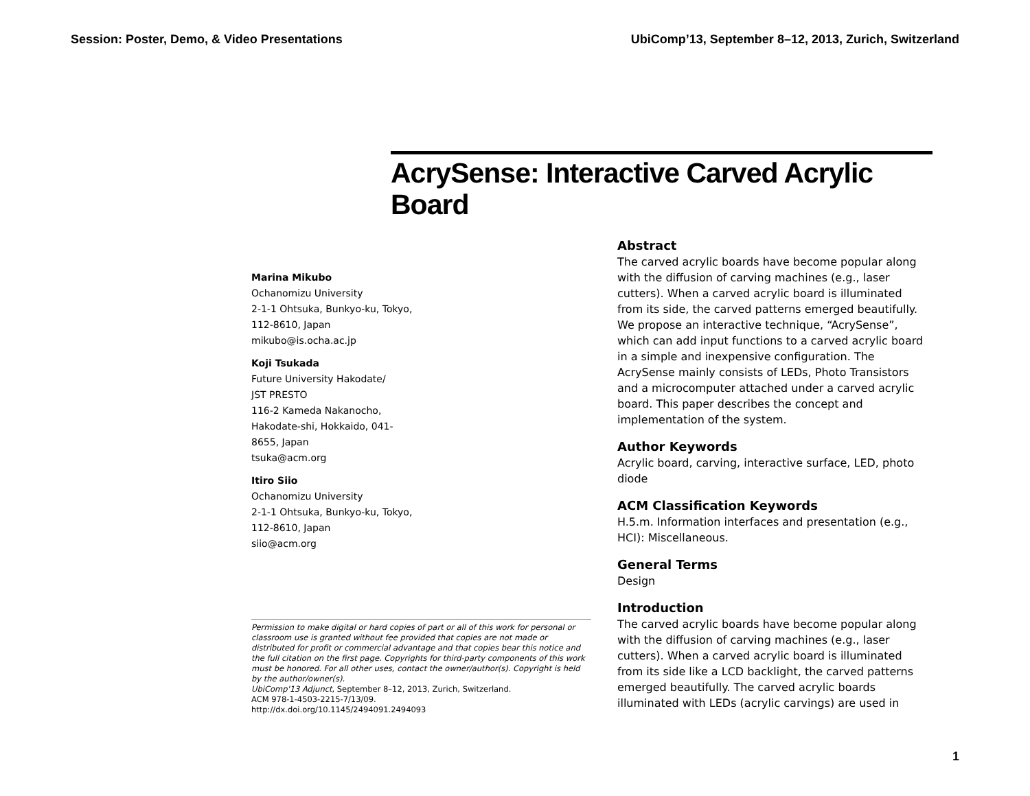Session: Poster, Demo, & Video Presentations UbiComp’13, September 8–12, 2013, Zurich, Switzerland
AcrySense: Interactive Carved Acrylic Board
Marina Mikubo
Ochanomizu University
2-1-1 Ohtsuka, Bunkyo-ku, Tokyo,
112-8610, Japan
mikubo@is.ocha.ac.jp
Koji Tsukada
Future University Hakodate/
JST PRESTO
116-2 Kameda Nakanocho,
Hakodate-shi, Hokkaido, 041-
8655, Japan
tsuka@acm.org
Itiro Siio
Ochanomizu University
2-1-1 Ohtsuka, Bunkyo-ku, Tokyo,
112-8610, Japan
siio@acm.org
Permission to make digital or hard copies of part or all of this work for personal or classroom use is granted without fee provided that copies are not made or distributed for profit or commercial advantage and that copies bear this notice and the full citation on the first page. Copyrights for third-party components of this work must be honored. For all other uses, contact the owner/author(s). Copyright is held by the author/owner(s).
UbiComp'13 Adjunct, September 8–12, 2013, Zurich, Switzerland.
ACM 978-1-4503-2215-7/13/09.
http://dx.doi.org/10.1145/2494091.2494093
Abstract
The carved acrylic boards have become popular along with the diffusion of carving machines (e.g., laser cutters). When a carved acrylic board is illuminated from its side, the carved patterns emerged beautifully. We propose an interactive technique, “AcrySense”, which can add input functions to a carved acrylic board in a simple and inexpensive configuration. The AcrySense mainly consists of LEDs, Photo Transistors and a microcomputer attached under a carved acrylic board. This paper describes the concept and implementation of the system.
Author Keywords
Acrylic board, carving, interactive surface, LED, photo diode
ACM Classification Keywords
H.5.m. Information interfaces and presentation (e.g., HCI): Miscellaneous.
General Terms
Design
Introduction
The carved acrylic boards have become popular along with the diffusion of carving machines (e.g., laser cutters). When a carved acrylic board is illuminated from its side like a LCD backlight, the carved patterns emerged beautifully. The carved acrylic boards illuminated with LEDs (acrylic carvings) are used in
1